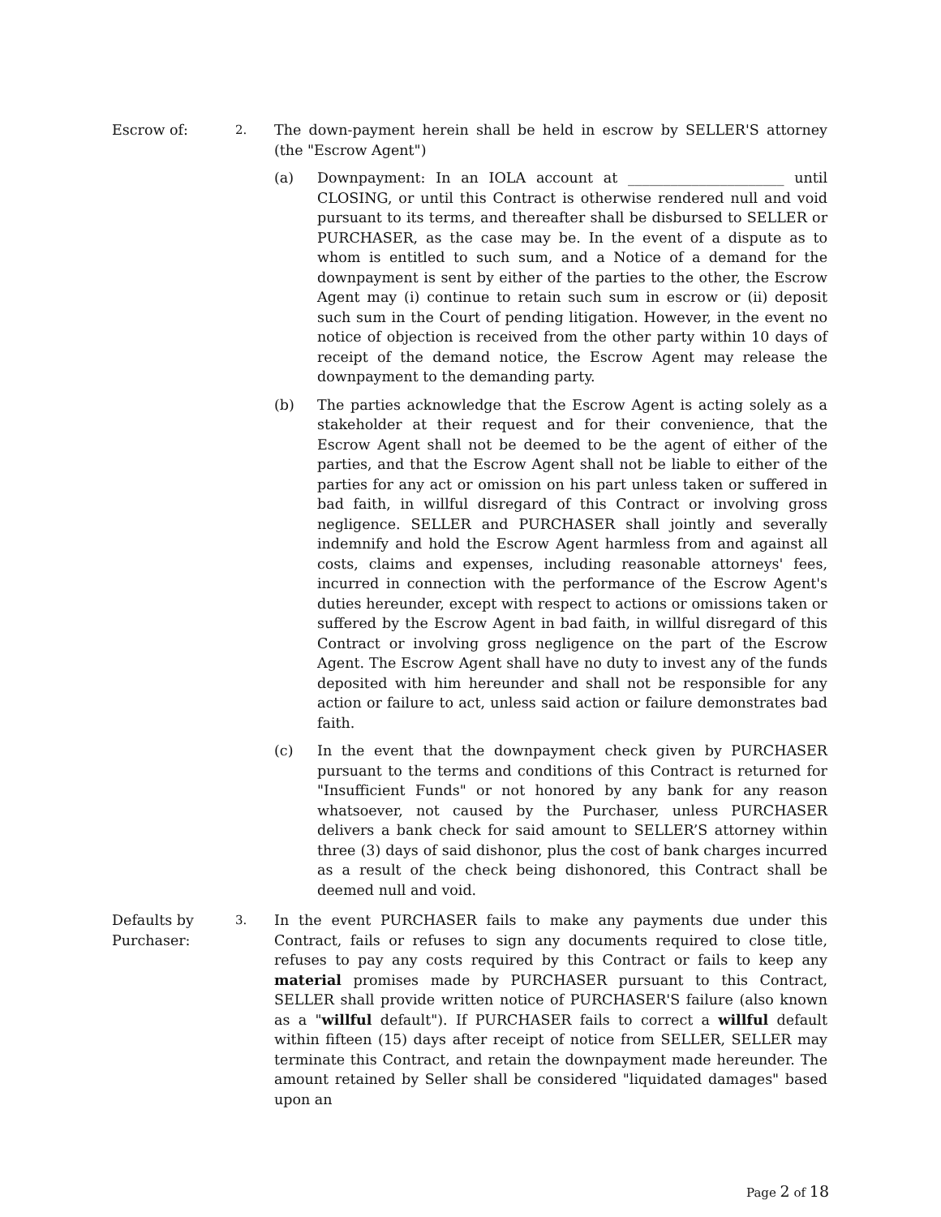Escrow of:
2.
The down-payment herein shall be held in escrow by SELLER'S attorney (the "Escrow Agent")
(a) Downpayment: In an IOLA account at ______________________ until CLOSING, or until this Contract is otherwise rendered null and void pursuant to its terms, and thereafter shall be disbursed to SELLER or PURCHASER, as the case may be. In the event of a dispute as to whom is entitled to such sum, and a Notice of a demand for the downpayment is sent by either of the parties to the other, the Escrow Agent may (i) continue to retain such sum in escrow or (ii) deposit such sum in the Court of pending litigation. However, in the event no notice of objection is received from the other party within 10 days of receipt of the demand notice, the Escrow Agent may release the downpayment to the demanding party.
(b) The parties acknowledge that the Escrow Agent is acting solely as a stakeholder at their request and for their convenience, that the Escrow Agent shall not be deemed to be the agent of either of the parties, and that the Escrow Agent shall not be liable to either of the parties for any act or omission on his part unless taken or suffered in bad faith, in willful disregard of this Contract or involving gross negligence. SELLER and PURCHASER shall jointly and severally indemnify and hold the Escrow Agent harmless from and against all costs, claims and expenses, including reasonable attorneys' fees, incurred in connection with the performance of the Escrow Agent's duties hereunder, except with respect to actions or omissions taken or suffered by the Escrow Agent in bad faith, in willful disregard of this Contract or involving gross negligence on the part of the Escrow Agent. The Escrow Agent shall have no duty to invest any of the funds deposited with him hereunder and shall not be responsible for any action or failure to act, unless said action or failure demonstrates bad faith.
(c) In the event that the downpayment check given by PURCHASER pursuant to the terms and conditions of this Contract is returned for "Insufficient Funds" or not honored by any bank for any reason whatsoever, not caused by the Purchaser, unless PURCHASER delivers a bank check for said amount to SELLER’S attorney within three (3) days of said dishonor, plus the cost of bank charges incurred as a result of the check being dishonored, this Contract shall be deemed null and void.
Defaults by Purchaser:
3.
In the event PURCHASER fails to make any payments due under this Contract, fails or refuses to sign any documents required to close title, refuses to pay any costs required by this Contract or fails to keep any material promises made by PURCHASER pursuant to this Contract, SELLER shall provide written notice of PURCHASER'S failure (also known as a "willful default"). If PURCHASER fails to correct a willful default within fifteen (15) days after receipt of notice from SELLER, SELLER may terminate this Contract, and retain the downpayment made hereunder. The amount retained by Seller shall be considered "liquidated damages" based upon an
Page 2 of 18